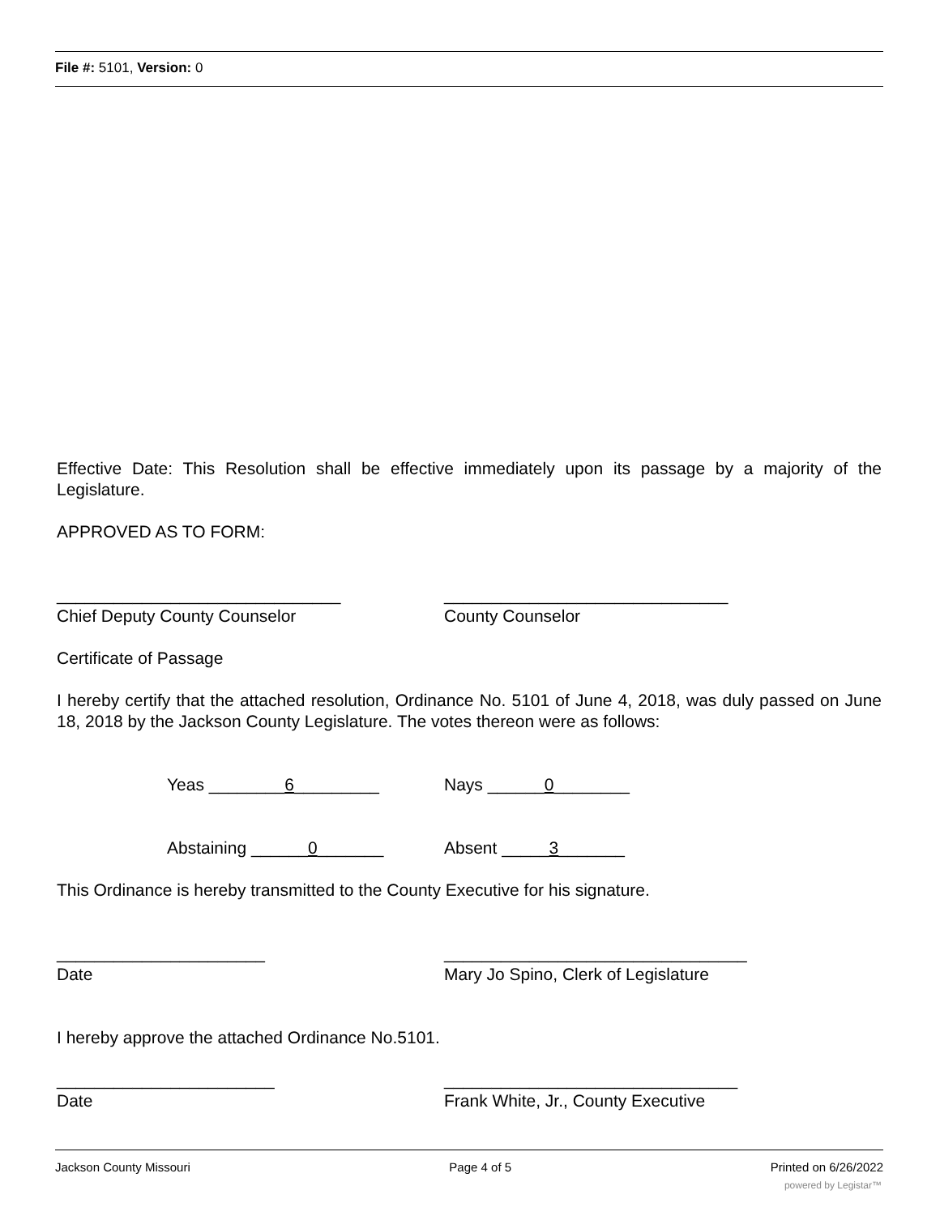File #: 5101, Version: 0
Effective Date: This Resolution shall be effective immediately upon its passage by a majority of the Legislature.
APPROVED AS TO FORM:
______________________________
Chief Deputy County Counselor
______________________________
County Counselor
Certificate of Passage
I hereby certify that the attached resolution, Ordinance No. 5101 of June 4, 2018, was duly passed on June 18, 2018 by the Jackson County Legislature. The votes thereon were as follows:
Yeas ________6_________ Nays ______0________
Abstaining ______0_______ Absent _____3_______
This Ordinance is hereby transmitted to the County Executive for his signature.
______________________
Date
________________________________
Mary Jo Spino, Clerk of Legislature
I hereby approve the attached Ordinance No.5101.
_______________________
Date
_______________________________
Frank White, Jr., County Executive
Jackson County Missouri Page 4 of 5 Printed on 6/26/2022
powered by Legistar™